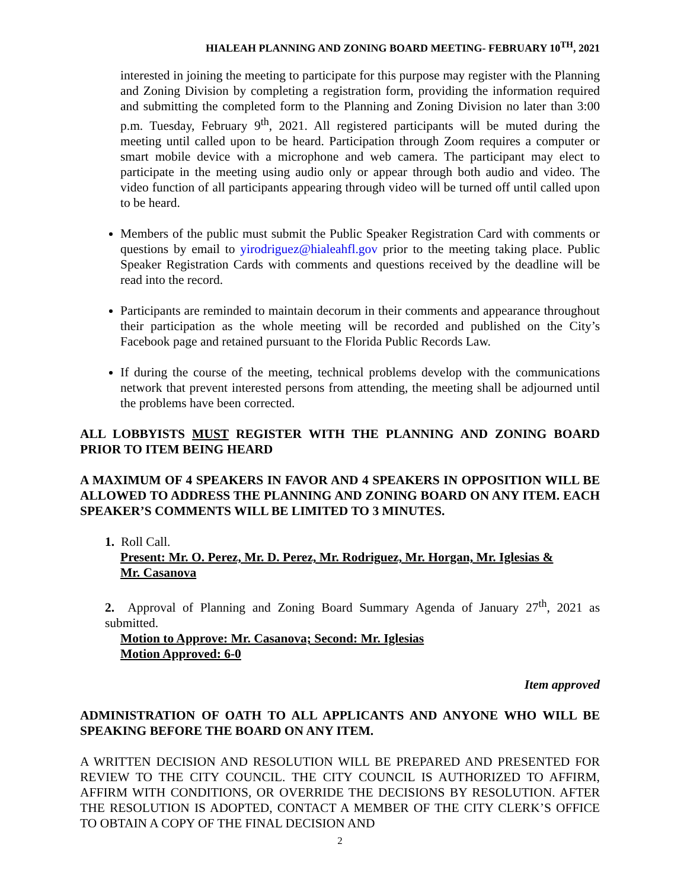HIALEAH PLANNING AND ZONING BOARD MEETING- FEBRUARY 10<sup>TH</sup>, 2021
interested in joining the meeting to participate for this purpose may register with the Planning and Zoning Division by completing a registration form, providing the information required and submitting the completed form to the Planning and Zoning Division no later than 3:00 p.m. Tuesday, February 9<sup>th</sup>, 2021. All registered participants will be muted during the meeting until called upon to be heard. Participation through Zoom requires a computer or smart mobile device with a microphone and web camera. The participant may elect to participate in the meeting using audio only or appear through both audio and video. The video function of all participants appearing through video will be turned off until called upon to be heard.
Members of the public must submit the Public Speaker Registration Card with comments or questions by email to yirodriguez@hialeahfl.gov prior to the meeting taking place. Public Speaker Registration Cards with comments and questions received by the deadline will be read into the record.
Participants are reminded to maintain decorum in their comments and appearance throughout their participation as the whole meeting will be recorded and published on the City’s Facebook page and retained pursuant to the Florida Public Records Law.
If during the course of the meeting, technical problems develop with the communications network that prevent interested persons from attending, the meeting shall be adjourned until the problems have been corrected.
ALL LOBBYISTS MUST REGISTER WITH THE PLANNING AND ZONING BOARD PRIOR TO ITEM BEING HEARD
A MAXIMUM OF 4 SPEAKERS IN FAVOR AND 4 SPEAKERS IN OPPOSITION WILL BE ALLOWED TO ADDRESS THE PLANNING AND ZONING BOARD ON ANY ITEM. EACH SPEAKER’S COMMENTS WILL BE LIMITED TO 3 MINUTES.
1. Roll Call.
Present: Mr. O. Perez, Mr. D. Perez, Mr. Rodriguez, Mr. Horgan, Mr. Iglesias &
Mr. Casanova
2. Approval of Planning and Zoning Board Summary Agenda of January 27<sup>th</sup>, 2021 as submitted.
Motion to Approve: Mr. Casanova; Second: Mr. Iglesias
Motion Approved: 6-0
Item approved
ADMINISTRATION OF OATH TO ALL APPLICANTS AND ANYONE WHO WILL BE SPEAKING BEFORE THE BOARD ON ANY ITEM.
A WRITTEN DECISION AND RESOLUTION WILL BE PREPARED AND PRESENTED FOR REVIEW TO THE CITY COUNCIL. THE CITY COUNCIL IS AUTHORIZED TO AFFIRM, AFFIRM WITH CONDITIONS, OR OVERRIDE THE DECISIONS BY RESOLUTION. AFTER THE RESOLUTION IS ADOPTED, CONTACT A MEMBER OF THE CITY CLERK’S OFFICE TO OBTAIN A COPY OF THE FINAL DECISION AND
2